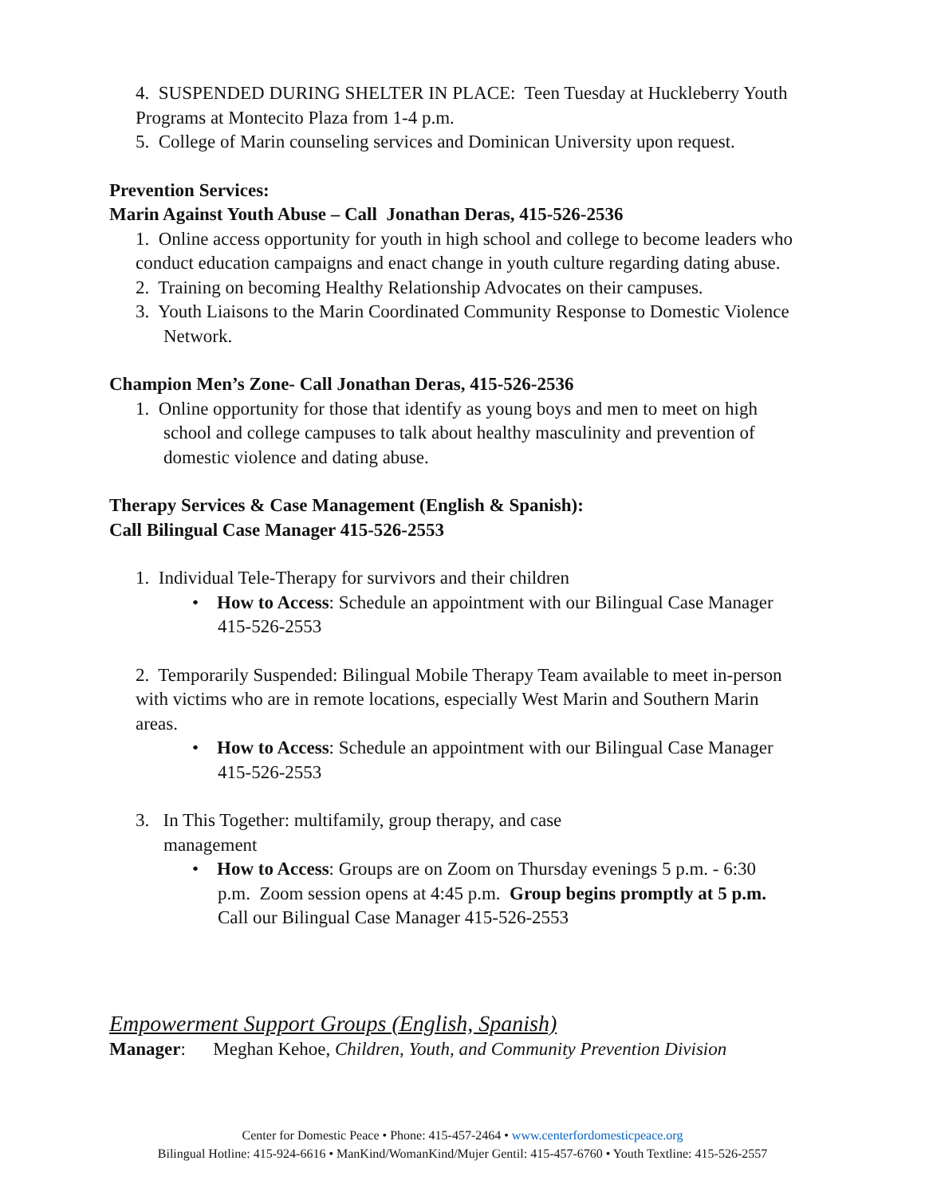4. SUSPENDED DURING SHELTER IN PLACE: Teen Tuesday at Huckleberry Youth Programs at Montecito Plaza from 1-4 p.m.
5. College of Marin counseling services and Dominican University upon request.
Prevention Services:
Marin Against Youth Abuse – Call Jonathan Deras, 415-526-2536
1. Online access opportunity for youth in high school and college to become leaders who conduct education campaigns and enact change in youth culture regarding dating abuse.
2. Training on becoming Healthy Relationship Advocates on their campuses.
3. Youth Liaisons to the Marin Coordinated Community Response to Domestic Violence Network.
Champion Men’s Zone- Call Jonathan Deras, 415-526-2536
1. Online opportunity for those that identify as young boys and men to meet on high school and college campuses to talk about healthy masculinity and prevention of domestic violence and dating abuse.
Therapy Services & Case Management (English & Spanish):
Call Bilingual Case Manager 415-526-2553
1. Individual Tele-Therapy for survivors and their children
• How to Access: Schedule an appointment with our Bilingual Case Manager 415-526-2553
2. Temporarily Suspended: Bilingual Mobile Therapy Team available to meet in-person with victims who are in remote locations, especially West Marin and Southern Marin areas.
• How to Access: Schedule an appointment with our Bilingual Case Manager 415-526-2553
3. In This Together: multifamily, group therapy, and case
management
• How to Access: Groups are on Zoom on Thursday evenings 5 p.m. - 6:30 p.m. Zoom session opens at 4:45 p.m. Group begins promptly at 5 p.m. Call our Bilingual Case Manager 415-526-2553
Empowerment Support Groups (English, Spanish)
Manager: Meghan Kehoe, Children, Youth, and Community Prevention Division
Center for Domestic Peace • Phone: 415-457-2464 • www.centerfordomesticpeace.org
Bilingual Hotline: 415-924-6616 • ManKind/WomanKind/Mujer Gentil: 415-457-6760 • Youth Textline: 415-526-2557